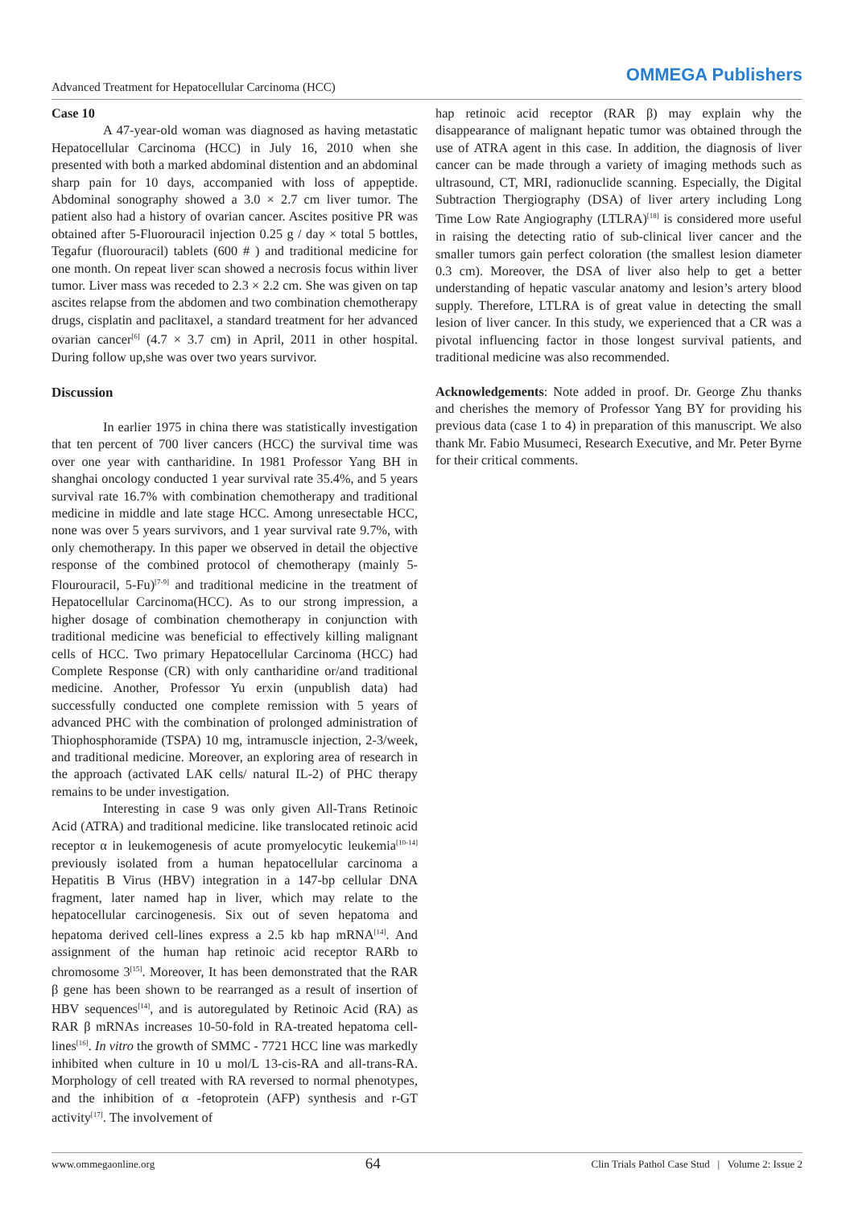Advanced Treatment for Hepatocellular Carcinoma (HCC)
OMMEGA Publishers
Case 10
A 47-year-old woman was diagnosed as having metastatic Hepatocellular Carcinoma (HCC) in July 16, 2010 when she presented with both a marked abdominal distention and an abdominal sharp pain for 10 days, accompanied with loss of appeptide. Abdominal sonography showed a 3.0 × 2.7 cm liver tumor. The patient also had a history of ovarian cancer. Ascites positive PR was obtained after 5-Fluorouracil injection 0.25 g / day × total 5 bottles, Tegafur (fluorouracil) tablets (600 # ) and traditional medicine for one month. On repeat liver scan showed a necrosis focus within liver tumor. Liver mass was receded to 2.3 × 2.2 cm. She was given on tap ascites relapse from the abdomen and two combination chemotherapy drugs, cisplatin and paclitaxel, a standard treatment for her advanced ovarian cancer<sup>[6]</sup> (4.7 × 3.7 cm) in April, 2011 in other hospital. During follow up,she was over two years survivor.
Discussion
In earlier 1975 in china there was statistically investigation that ten percent of 700 liver cancers (HCC) the survival time was over one year with cantharidine. In 1981 Professor Yang BH in shanghai oncology conducted 1 year survival rate 35.4%, and 5 years survival rate 16.7% with combination chemotherapy and traditional medicine in middle and late stage HCC. Among unresectable HCC, none was over 5 years survivors, and 1 year survival rate 9.7%, with only chemotherapy. In this paper we observed in detail the objective response of the combined protocol of chemotherapy (mainly 5-Flourouracil, 5-Fu)<sup>[7-9]</sup> and traditional medicine in the treatment of Hepatocellular Carcinoma(HCC). As to our strong impression, a higher dosage of combination chemotherapy in conjunction with traditional medicine was beneficial to effectively killing malignant cells of HCC. Two primary Hepatocellular Carcinoma (HCC) had Complete Response (CR) with only cantharidine or/and traditional medicine. Another, Professor Yu erxin (unpublish data) had successfully conducted one complete remission with 5 years of advanced PHC with the combination of prolonged administration of Thiophosphoramide (TSPA) 10 mg, intramuscle injection, 2-3/week, and traditional medicine. Moreover, an exploring area of research in the approach (activated LAK cells/ natural IL-2) of PHC therapy remains to be under investigation.
Interesting in case 9 was only given All-Trans Retinoic Acid (ATRA) and traditional medicine. like translocated retinoic acid receptor α in leukemogenesis of acute promyelocytic leukemia<sup>[10-14]</sup> previously isolated from a human hepatocellular carcinoma a Hepatitis B Virus (HBV) integration in a 147-bp cellular DNA fragment, later named hap in liver, which may relate to the hepatocellular carcinogenesis. Six out of seven hepatoma and hepatoma derived cell-lines express a 2.5 kb hap mRNA<sup>[14]</sup>. And assignment of the human hap retinoic acid receptor RARb to chromosome 3<sup>[15]</sup>. Moreover, It has been demonstrated that the RAR β gene has been shown to be rearranged as a result of insertion of HBV sequences<sup>[14]</sup>, and is autoregulated by Retinoic Acid (RA) as RAR β mRNAs increases 10-50-fold in RA-treated hepatoma cell-lines<sup>[16]</sup>. In vitro the growth of SMMC - 7721 HCC line was markedly inhibited when culture in 10 u mol/L 13-cis-RA and all-trans-RA. Morphology of cell treated with RA reversed to normal phenotypes, and the inhibition of α -fetoprotein (AFP) synthesis and r-GT activity<sup>[17]</sup>. The involvement of
hap retinoic acid receptor (RAR β) may explain why the disappearance of malignant hepatic tumor was obtained through the use of ATRA agent in this case. In addition, the diagnosis of liver cancer can be made through a variety of imaging methods such as ultrasound, CT, MRI, radionuclide scanning. Especially, the Digital Subtraction Thergiography (DSA) of liver artery including Long Time Low Rate Angiography (LTLRA)<sup>[18]</sup> is considered more useful in raising the detecting ratio of sub-clinical liver cancer and the smaller tumors gain perfect coloration (the smallest lesion diameter 0.3 cm). Moreover, the DSA of liver also help to get a better understanding of hepatic vascular anatomy and lesion’s artery blood supply. Therefore, LTLRA is of great value in detecting the small lesion of liver cancer. In this study, we experienced that a CR was a pivotal influencing factor in those longest survival patients, and traditional medicine was also recommended.
Acknowledgements: Note added in proof. Dr. George Zhu thanks and cherishes the memory of Professor Yang BY for providing his previous data (case 1 to 4) in preparation of this manuscript. We also thank Mr. Fabio Musumeci, Research Executive, and Mr. Peter Byrne for their critical comments.
www.ommegaonline.org 64 Clin Trials Pathol Case Stud | Volume 2: Issue 2